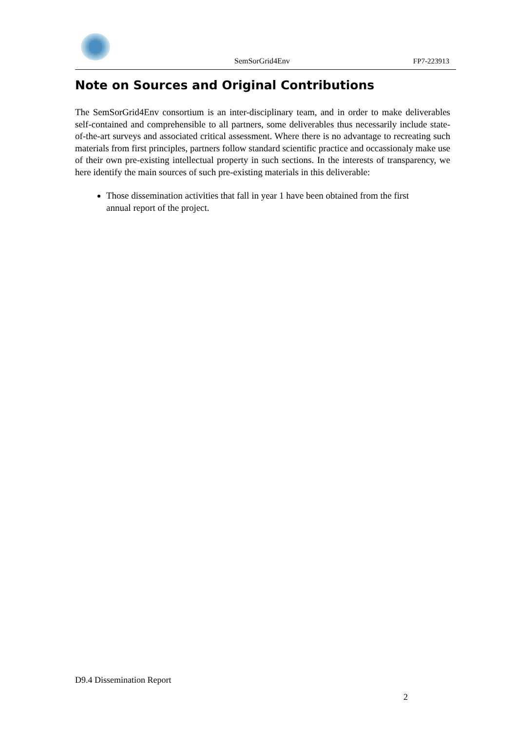SemSorGrid4Env FP7-223913
Note on Sources and Original Contributions
The SemSorGrid4Env consortium is an inter-disciplinary team, and in order to make deliverables self-contained and comprehensible to all partners, some deliverables thus necessarily include state-of-the-art surveys and associated critical assessment. Where there is no advantage to recreating such materials from first principles, partners follow standard scientific practice and occassionaly make use of their own pre-existing intellectual property in such sections. In the interests of transparency, we here identify the main sources of such pre-existing materials in this deliverable:
Those dissemination activities that fall in year 1 have been obtained from the first annual report of the project.
D9.4 Dissemination Report
2